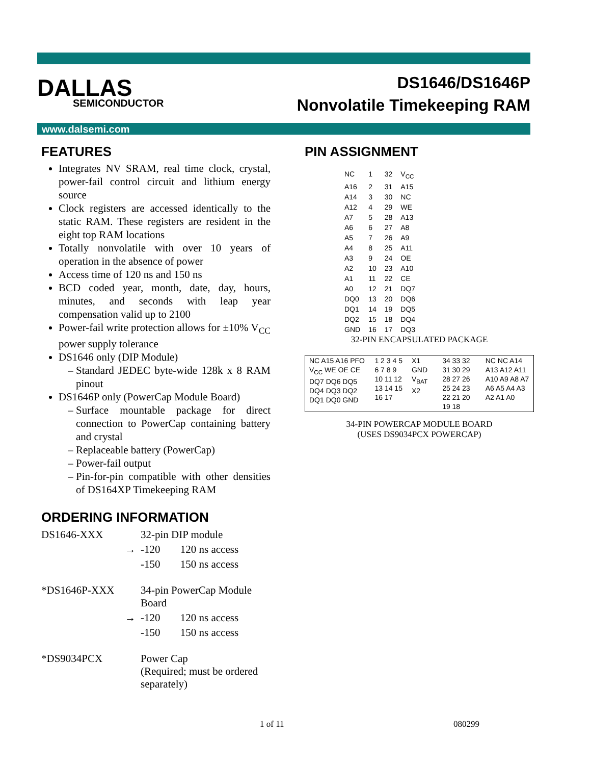DALLAS
SEMICONDUCTOR
DS1646/DS1646P
Nonvolatile Timekeeping RAM
www.dalsemi.com
FEATURES
Integrates NV SRAM, real time clock, crystal, power-fail control circuit and lithium energy source
Clock registers are accessed identically to the static RAM. These registers are resident in the eight top RAM locations
Totally nonvolatile with over 10 years of operation in the absence of power
Access time of 120 ns and 150 ns
BCD coded year, month, date, day, hours, minutes, and seconds with leap year compensation valid up to 2100
Power-fail write protection allows for ±10% V<sub>CC</sub> power supply tolerance
DS1646 only (DIP Module)
Standard JEDEC byte-wide 128k x 8 RAM pinout
DS1646P only (PowerCap Module Board)
Surface mountable package for direct connection to PowerCap containing battery and crystal
Replaceable battery (PowerCap)
Power-fail output
Pin-for-pin compatible with other densities of DS164XP Timekeeping RAM
ORDERING INFORMATION
| DS1646-XXX | 32-pin DIP module | |
| → | -120 | 120 ns access |
| | -150 | 150 ns access |
| *DS1646P-XXX | 34-pin PowerCap Module Board | |
| → | -120 | 120 ns access |
| | -150 | 150 ns access |
| *DS9034PCX | Power Cap (Required; must be ordered separately) | |
PIN ASSIGNMENT
| NC | 1 | 32 | V<sub>CC</sub> |
| A16 | 2 | 31 | A15 |
| A14 | 3 | 30 | NC |
| A12 | 4 | 29 | WE |
| A7 | 5 | 28 | A13 |
| A6 | 6 | 27 | A8 |
| A5 | 7 | 26 | A9 |
| A4 | 8 | 25 | A11 |
| A3 | 9 | 24 | OE |
| A2 | 10 | 23 | A10 |
| A1 | 11 | 22 | CE |
| A0 | 12 | 21 | DQ7 |
| DQ0 | 13 | 20 | DQ6 |
| DQ1 | 14 | 19 | DQ5 |
| DQ2 | 15 | 18 | DQ4 |
| GND | 16 | 17 | DQ3 |
32-PIN ENCAPSULATED PACKAGE
| NC A15 A16 PFO V<sub>CC</sub> WE OE CE DQ7 DQ6 DQ5 DQ4 DQ3 DQ2 DQ1 DQ0 GND | 1 2 3 4 5 6 7 8 9 10 11 12 13 14 15 16 17 | X1 GND V<sub>BAT</sub> X2 | 34 33 32 31 30 29 28 27 26 25 24 23 22 21 20 19 18 | NC NC A14 A13 A12 A11 A10 A9 A8 A7 A6 A5 A4 A3 A2 A1 A0 |
34-PIN POWERCAP MODULE BOARD
(USES DS9034PCX POWERCAP)
1 of 11 080299